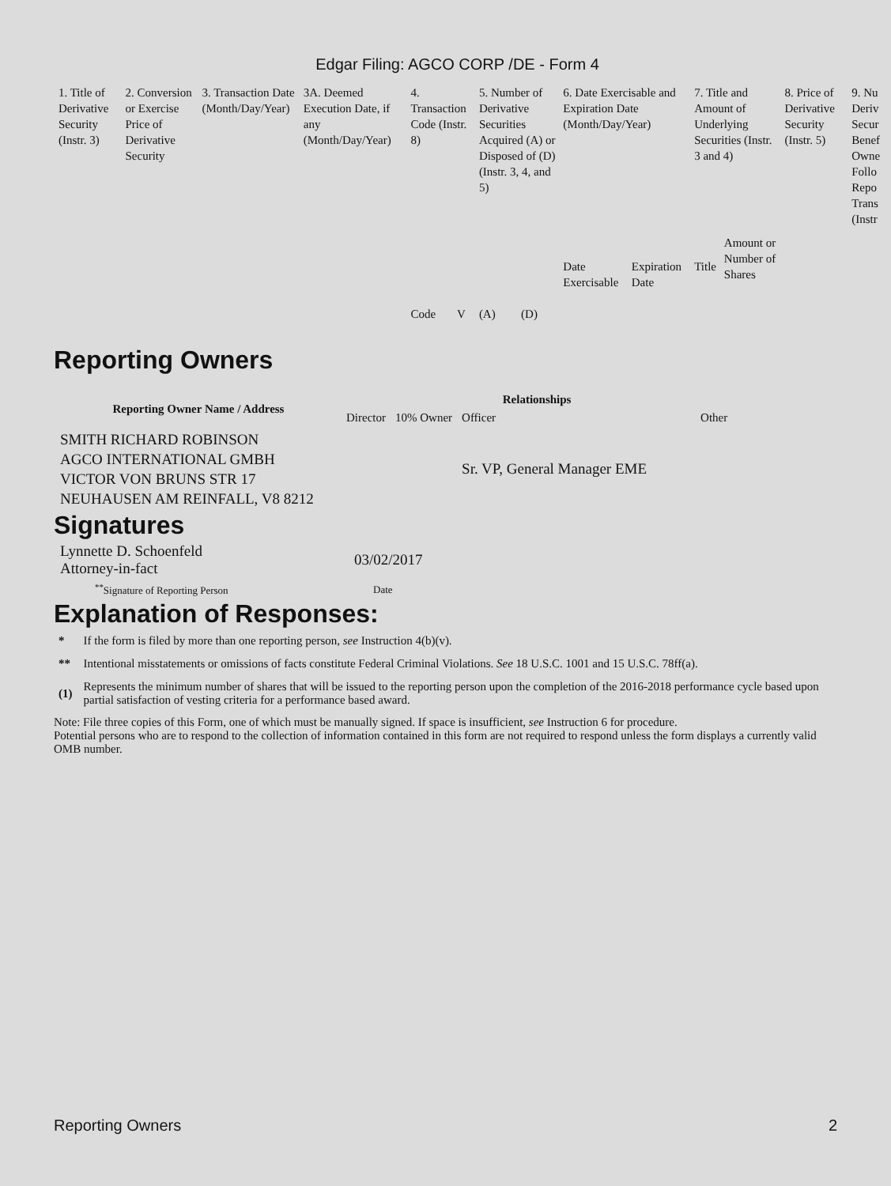Edgar Filing: AGCO CORP /DE - Form 4
| 1. Title of Derivative Security (Instr. 3) | 2. Conversion or Exercise Price of Derivative Security | 3. Transaction Date (Month/Day/Year) | 3A. Deemed Execution Date, if any (Month/Day/Year) | 4. Transaction Code (Instr. 8) | | 5. Number of Derivative Securities Acquired (A) or Disposed of (D) (Instr. 3, 4, and 5) | | 6. Date Exercisable and Expiration Date (Month/Day/Year) | | 7. Title and Amount of Underlying Securities (Instr. 3 and 4) | | 8. Price of Derivative Security (Instr. 5) | 9. Nu Deriv Secur Benef Owne Follo Repo Trans (Instr |
| | | | | Code | V | (A) | (D) | Date Exercisable | Expiration Date | Title | Amount or Number of Shares | | |
Reporting Owners
| Reporting Owner Name / Address | Relationships | | | |
| --- | --- | --- | --- | --- |
| | Director | 10% Owner | Officer | Other |
| SMITH RICHARD ROBINSON AGCO INTERNATIONAL GMBH VICTOR VON BRUNS STR 17 NEUHAUSEN AM REINFALL, V8 8212 | | | Sr. VP, General Manager EME | |
Signatures
| Lynnette D. Schoenfeld Attorney-in-fact | 03/02/2017 |
| <sup>**</sup> Signature of Reporting Person | Date |
Explanation of Responses:
| * | If the form is filed by more than one reporting person, see Instruction 4(b)(v). |
| ** | Intentional misstatements or omissions of facts constitute Federal Criminal Violations. See 18 U.S.C. 1001 and 15 U.S.C. 78ff(a). |
| (1) | Represents the minimum number of shares that will be issued to the reporting person upon the completion of the 2016-2018 performance cycle based upon partial satisfaction of vesting criteria for a performance based award. |
Note: File three copies of this Form, one of which must be manually signed. If space is insufficient, see Instruction 6 for procedure.
Potential persons who are to respond to the collection of information contained in this form are not required to respond unless the form displays a currently valid OMB number.
Reporting Owners 2